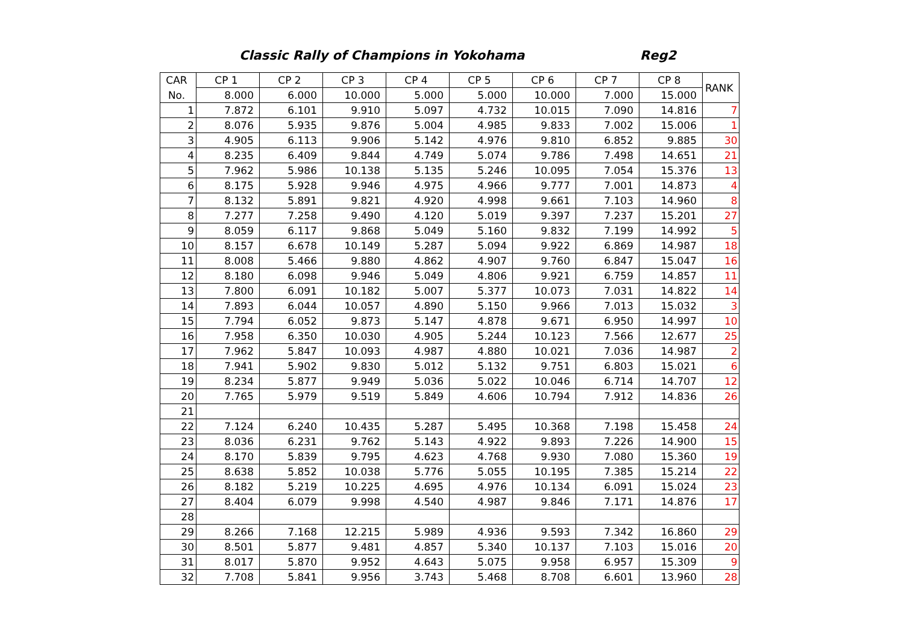Classic Rally of Champions in Yokohama Reg2
| CAR | CP 1 | CP 2 | CP 3 | CP 4 | CP 5 | CP 6 | CP 7 | CP 8 | RANK |
| --- | --- | --- | --- | --- | --- | --- | --- | --- | --- |
| No. | 8.000 | 6.000 | 10.000 | 5.000 | 5.000 | 10.000 | 7.000 | 15.000 | |
| 1 | 7.872 | 6.101 | 9.910 | 5.097 | 4.732 | 10.015 | 7.090 | 14.816 | 7 |
| 2 | 8.076 | 5.935 | 9.876 | 5.004 | 4.985 | 9.833 | 7.002 | 15.006 | 1 |
| 3 | 4.905 | 6.113 | 9.906 | 5.142 | 4.976 | 9.810 | 6.852 | 9.885 | 30 |
| 4 | 8.235 | 6.409 | 9.844 | 4.749 | 5.074 | 9.786 | 7.498 | 14.651 | 21 |
| 5 | 7.962 | 5.986 | 10.138 | 5.135 | 5.246 | 10.095 | 7.054 | 15.376 | 13 |
| 6 | 8.175 | 5.928 | 9.946 | 4.975 | 4.966 | 9.777 | 7.001 | 14.873 | 4 |
| 7 | 8.132 | 5.891 | 9.821 | 4.920 | 4.998 | 9.661 | 7.103 | 14.960 | 8 |
| 8 | 7.277 | 7.258 | 9.490 | 4.120 | 5.019 | 9.397 | 7.237 | 15.201 | 27 |
| 9 | 8.059 | 6.117 | 9.868 | 5.049 | 5.160 | 9.832 | 7.199 | 14.992 | 5 |
| 10 | 8.157 | 6.678 | 10.149 | 5.287 | 5.094 | 9.922 | 6.869 | 14.987 | 18 |
| 11 | 8.008 | 5.466 | 9.880 | 4.862 | 4.907 | 9.760 | 6.847 | 15.047 | 16 |
| 12 | 8.180 | 6.098 | 9.946 | 5.049 | 4.806 | 9.921 | 6.759 | 14.857 | 11 |
| 13 | 7.800 | 6.091 | 10.182 | 5.007 | 5.377 | 10.073 | 7.031 | 14.822 | 14 |
| 14 | 7.893 | 6.044 | 10.057 | 4.890 | 5.150 | 9.966 | 7.013 | 15.032 | 3 |
| 15 | 7.794 | 6.052 | 9.873 | 5.147 | 4.878 | 9.671 | 6.950 | 14.997 | 10 |
| 16 | 7.958 | 6.350 | 10.030 | 4.905 | 5.244 | 10.123 | 7.566 | 12.677 | 25 |
| 17 | 7.962 | 5.847 | 10.093 | 4.987 | 4.880 | 10.021 | 7.036 | 14.987 | 2 |
| 18 | 7.941 | 5.902 | 9.830 | 5.012 | 5.132 | 9.751 | 6.803 | 15.021 | 6 |
| 19 | 8.234 | 5.877 | 9.949 | 5.036 | 5.022 | 10.046 | 6.714 | 14.707 | 12 |
| 20 | 7.765 | 5.979 | 9.519 | 5.849 | 4.606 | 10.794 | 7.912 | 14.836 | 26 |
| 21 | | | | | | | | | |
| 22 | 7.124 | 6.240 | 10.435 | 5.287 | 5.495 | 10.368 | 7.198 | 15.458 | 24 |
| 23 | 8.036 | 6.231 | 9.762 | 5.143 | 4.922 | 9.893 | 7.226 | 14.900 | 15 |
| 24 | 8.170 | 5.839 | 9.795 | 4.623 | 4.768 | 9.930 | 7.080 | 15.360 | 19 |
| 25 | 8.638 | 5.852 | 10.038 | 5.776 | 5.055 | 10.195 | 7.385 | 15.214 | 22 |
| 26 | 8.182 | 5.219 | 10.225 | 4.695 | 4.976 | 10.134 | 6.091 | 15.024 | 23 |
| 27 | 8.404 | 6.079 | 9.998 | 4.540 | 4.987 | 9.846 | 7.171 | 14.876 | 17 |
| 28 | | | | | | | | | |
| 29 | 8.266 | 7.168 | 12.215 | 5.989 | 4.936 | 9.593 | 7.342 | 16.860 | 29 |
| 30 | 8.501 | 5.877 | 9.481 | 4.857 | 5.340 | 10.137 | 7.103 | 15.016 | 20 |
| 31 | 8.017 | 5.870 | 9.952 | 4.643 | 5.075 | 9.958 | 6.957 | 15.309 | 9 |
| 32 | 7.708 | 5.841 | 9.956 | 3.743 | 5.468 | 8.708 | 6.601 | 13.960 | 28 |